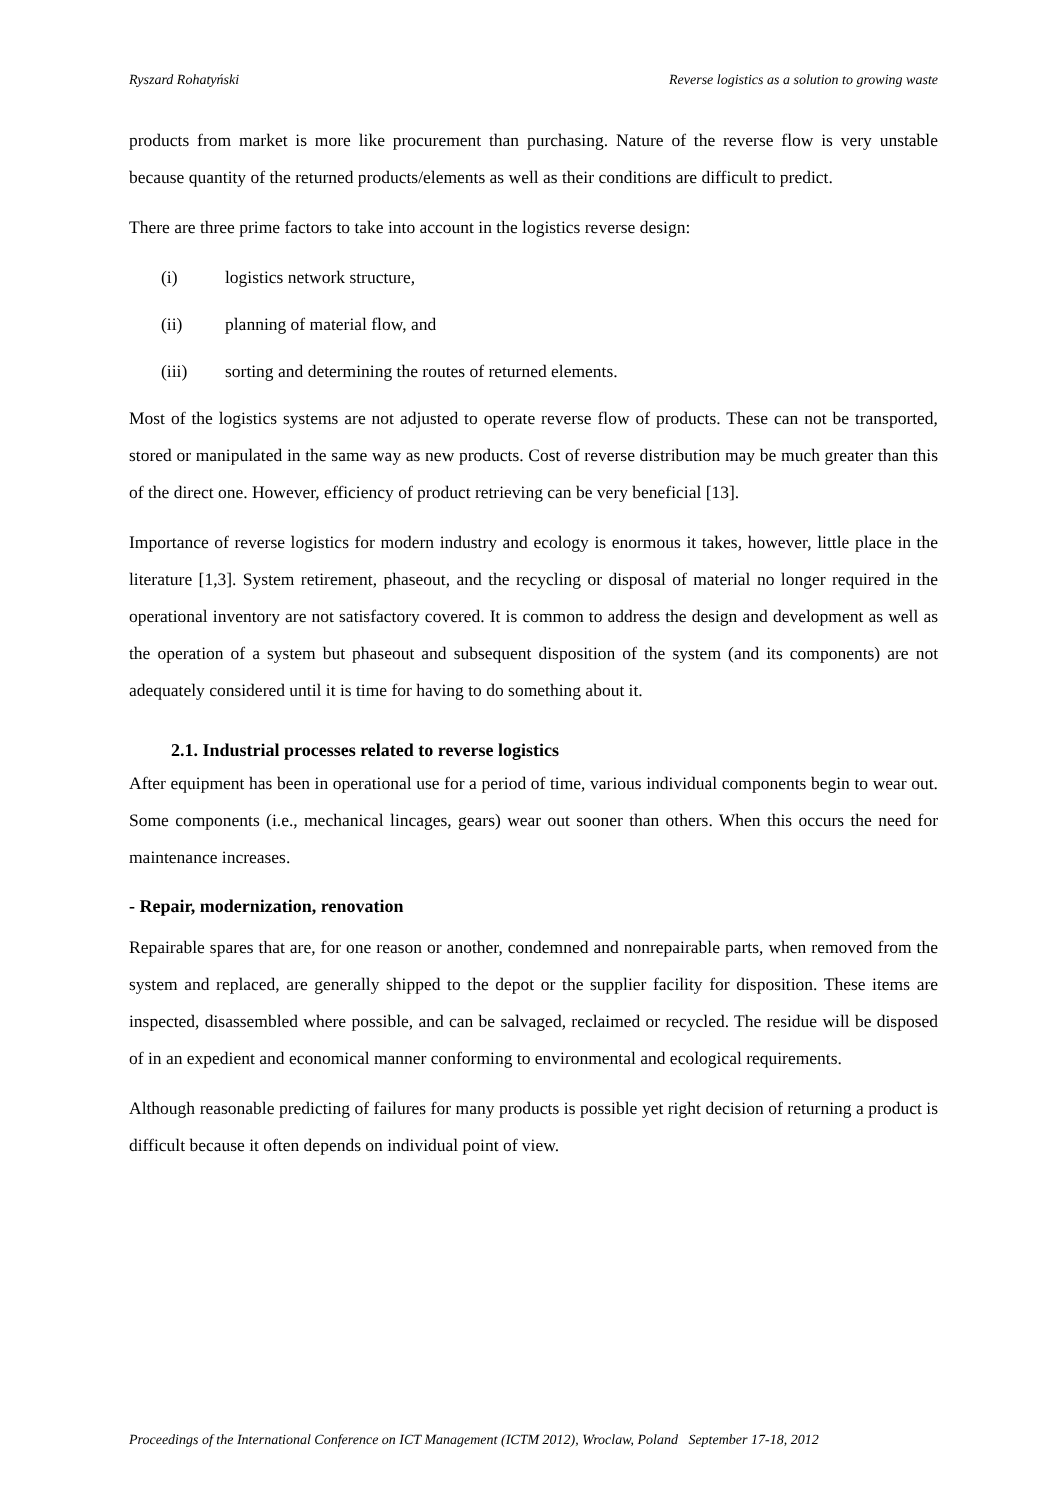Ryszard Rohatyński Reverse logistics as a solution to growing waste
products from market is more like procurement than purchasing. Nature of the reverse flow is very unstable because quantity of the returned products/elements as well as their conditions are difficult to predict.
There are three prime factors to take into account in the logistics reverse design:
(i) logistics network structure,
(ii) planning of material flow, and
(iii) sorting and determining the routes of returned elements.
Most of the logistics systems are not adjusted to operate reverse flow of products. These can not be transported, stored or manipulated in the same way as new products. Cost of reverse distribution may be much greater than this of the direct one. However, efficiency of product retrieving can be very beneficial [13].
Importance of reverse logistics for modern industry and ecology is enormous it takes, however, little place in the literature [1,3]. System retirement, phaseout, and the recycling or disposal of material no longer required in the operational inventory are not satisfactory covered. It is common to address the design and development as well as the operation of a system but phaseout and subsequent disposition of the system (and its components) are not adequately considered until it is time for having to do something about it.
2.1. Industrial processes related to reverse logistics
After equipment has been in operational use for a period of time, various individual components begin to wear out. Some components (i.e., mechanical lincages, gears) wear out sooner than others. When this occurs the need for maintenance increases.
- Repair, modernization, renovation
Repairable spares that are, for one reason or another, condemned and nonrepairable parts, when removed from the system and replaced, are generally shipped to the depot or the supplier facility for disposition. These items are inspected, disassembled where possible, and can be salvaged, reclaimed or recycled. The residue will be disposed of in an expedient and economical manner conforming to environmental and ecological requirements.
Although reasonable predicting of failures for many products is possible yet right decision of returning a product is difficult because it often depends on individual point of view.
Proceedings of the International Conference on ICT Management (ICTM 2012), Wroclaw, Poland September 17-18, 2012